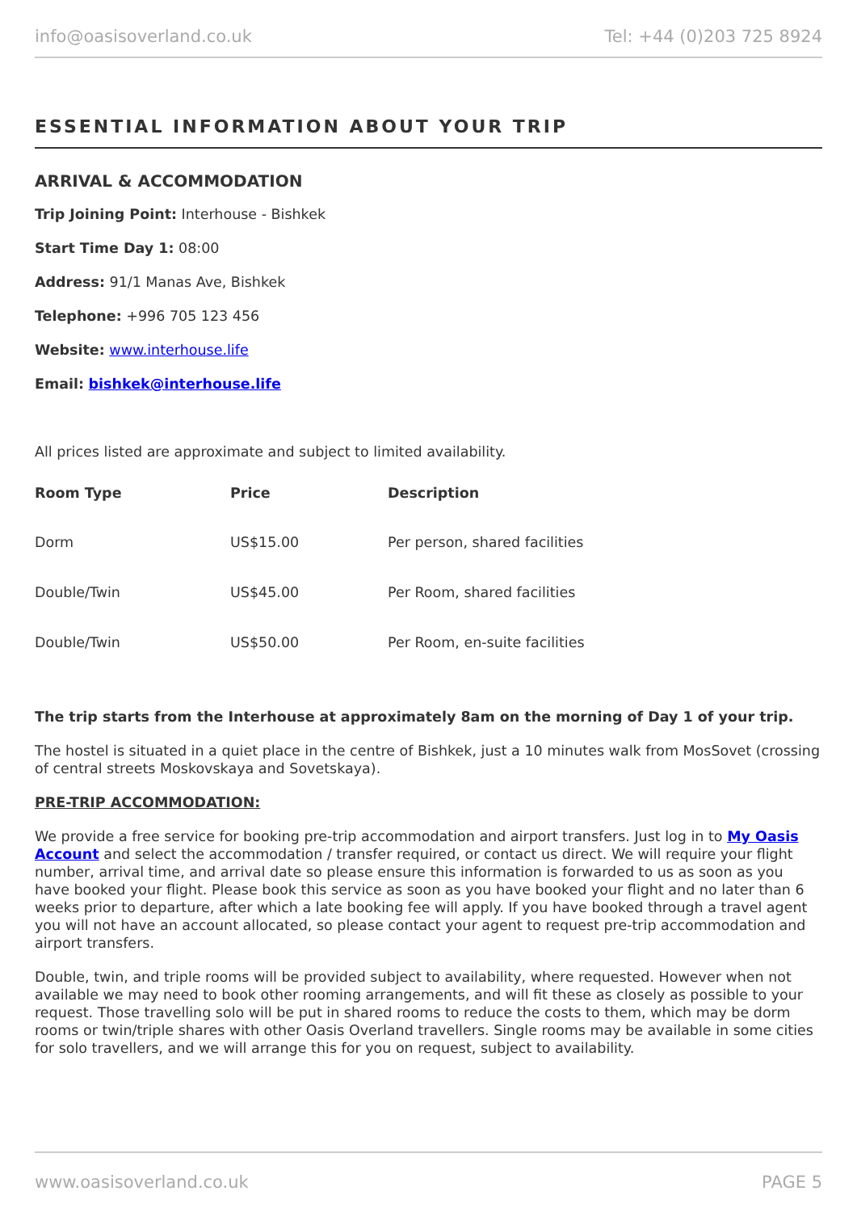info@oasisoverland.co.uk Tel: +44 (0)203 725 8924
ESSENTIAL INFORMATION ABOUT YOUR TRIP
ARRIVAL & ACCOMMODATION
Trip Joining Point: Interhouse - Bishkek
Start Time Day 1: 08:00
Address: 91/1 Manas Ave, Bishkek
Telephone: +996 705 123 456
Website: www.interhouse.life
Email: bishkek@interhouse.life
All prices listed are approximate and subject to limited availability.
| Room Type | Price | Description |
| --- | --- | --- |
| Dorm | US$15.00 | Per person, shared facilities |
| Double/Twin | US$45.00 | Per Room, shared facilities |
| Double/Twin | US$50.00 | Per Room, en-suite facilities |
The trip starts from the Interhouse at approximately 8am on the morning of Day 1 of your trip.
The hostel is situated in a quiet place in the centre of Bishkek, just a 10 minutes walk from MosSovet (crossing of central streets Moskovskaya and Sovetskaya).
PRE-TRIP ACCOMMODATION:
We provide a free service for booking pre-trip accommodation and airport transfers. Just log in to My Oasis Account and select the accommodation / transfer required, or contact us direct. We will require your flight number, arrival time, and arrival date so please ensure this information is forwarded to us as soon as you have booked your flight. Please book this service as soon as you have booked your flight and no later than 6 weeks prior to departure, after which a late booking fee will apply. If you have booked through a travel agent you will not have an account allocated, so please contact your agent to request pre-trip accommodation and airport transfers.
Double, twin, and triple rooms will be provided subject to availability, where requested. However when not available we may need to book other rooming arrangements, and will fit these as closely as possible to your request. Those travelling solo will be put in shared rooms to reduce the costs to them, which may be dorm rooms or twin/triple shares with other Oasis Overland travellers. Single rooms may be available in some cities for solo travellers, and we will arrange this for you on request, subject to availability.
www.oasisoverland.co.uk PAGE 5